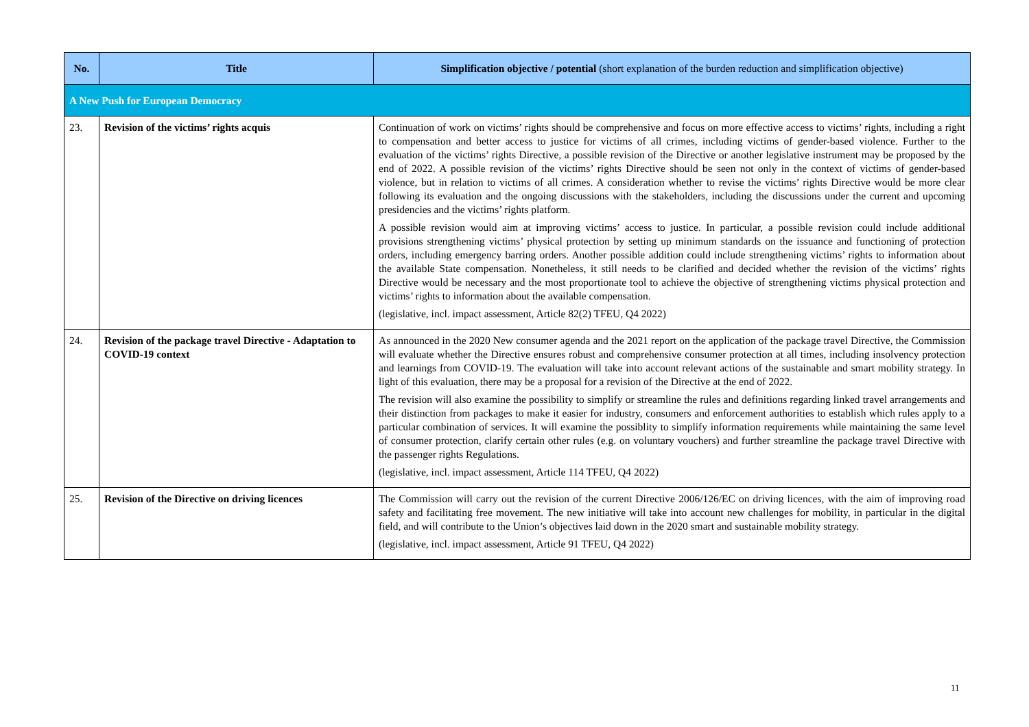| No. | Title | Simplification objective / potential (short explanation of the burden reduction and simplification objective) |
| --- | --- | --- |
| A New Push for European Democracy | | |
| 23. | Revision of the victims’ rights acquis | Continuation of work on victims’ rights should be comprehensive and focus on more effective access to victims’ rights, including a right to compensation and better access to justice for victims of all crimes, including victims of gender-based violence. Further to the evaluation of the victims’ rights Directive, a possible revision of the Directive or another legislative instrument may be proposed by the end of 2022. A possible revision of the victims’ rights Directive should be seen not only in the context of victims of gender-based violence, but in relation to victims of all crimes. A consideration whether to revise the victims’ rights Directive would be more clear following its evaluation and the ongoing discussions with the stakeholders, including the discussions under the current and upcoming presidencies and the victims’ rights platform. A possible revision would aim at improving victims’ access to justice. In particular, a possible revision could include additional provisions strengthening victims’ physical protection by setting up minimum standards on the issuance and functioning of protection orders, including emergency barring orders. Another possible addition could include strengthening victims’ rights to information about the available State compensation. Nonetheless, it still needs to be clarified and decided whether the revision of the victims’ rights Directive would be necessary and the most proportionate tool to achieve the objective of strengthening victims physical protection and victims’ rights to information about the available compensation. (legislative, incl. impact assessment, Article 82(2) TFEU, Q4 2022) |
| 24. | Revision of the package travel Directive - Adaptation to COVID-19 context | As announced in the 2020 New consumer agenda and the 2021 report on the application of the package travel Directive, the Commission will evaluate whether the Directive ensures robust and comprehensive consumer protection at all times, including insolvency protection and learnings from COVID-19. The evaluation will take into account relevant actions of the sustainable and smart mobility strategy. In light of this evaluation, there may be a proposal for a revision of the Directive at the end of 2022. The revision will also examine the possibility to simplify or streamline the rules and definitions regarding linked travel arrangements and their distinction from packages to make it easier for industry, consumers and enforcement authorities to establish which rules apply to a particular combination of services. It will examine the possiblity to simplify information requirements while maintaining the same level of consumer protection, clarify certain other rules (e.g. on voluntary vouchers) and further streamline the package travel Directive with the passenger rights Regulations. (legislative, incl. impact assessment, Article 114 TFEU, Q4 2022) |
| 25. | Revision of the Directive on driving licences | The Commission will carry out the revision of the current Directive 2006/126/EC on driving licences, with the aim of improving road safety and facilitating free movement. The new initiative will take into account new challenges for mobility, in particular in the digital field, and will contribute to the Union’s objectives laid down in the 2020 smart and sustainable mobility strategy. (legislative, incl. impact assessment, Article 91 TFEU, Q4 2022) |
11